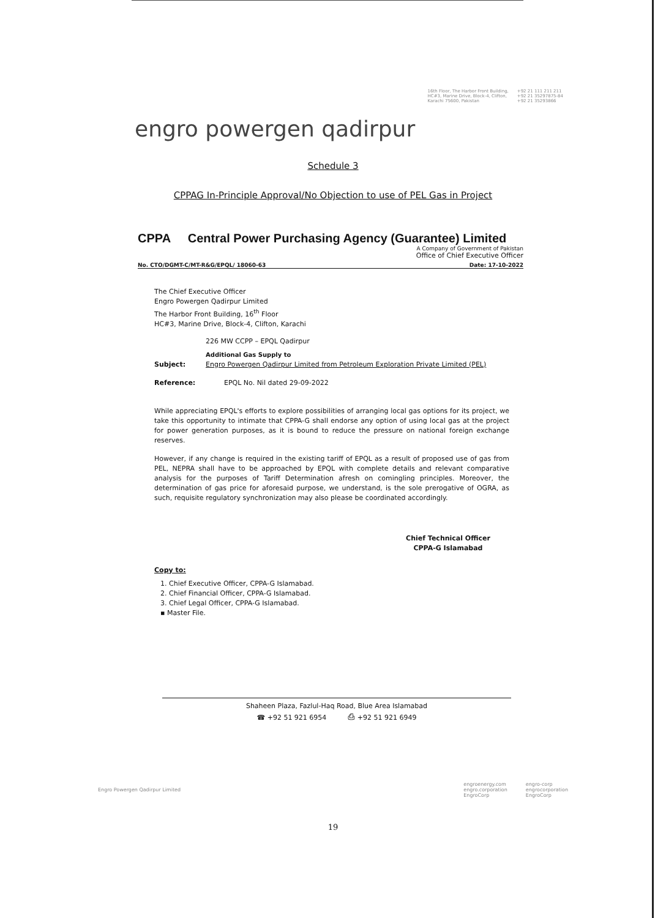16th Floor, The Harbor Front Building,
HC#3, Marine Drive, Block-4, Clifton,
Karachi 75600, Pakistan
+92 21 111 211 211
+92 21 35297875-84
+92 21 35293866
engro powergen qadirpur
Schedule 3
CPPAG In-Principle Approval/No Objection to use of PEL Gas in Project
CPPA Central Power Purchasing Agency (Guarantee) Limited
A Company of Government of Pakistan
Office of Chief Executive Officer
No. CTO/DGMT-C/MT-R&G/EPQL/ 18060-63 Date: 17-10-2022
The Chief Executive Officer
Engro Powergen Qadirpur Limited
The Harbor Front Building, 16<sup>th</sup> Floor
HC#3, Marine Drive, Block-4, Clifton, Karachi
226 MW CCPP – EPQL Qadirpur
Subject: Additional Gas Supply to
Engro Powergen Qadirpur Limited from Petroleum Exploration Private Limited (PEL)
Reference: EPQL No. Nil dated 29-09-2022
While appreciating EPQL's efforts to explore possibilities of arranging local gas options for its project, we take this opportunity to intimate that CPPA-G shall endorse any option of using local gas at the project for power generation purposes, as it is bound to reduce the pressure on national foreign exchange reserves.
However, if any change is required in the existing tariff of EPQL as a result of proposed use of gas from PEL, NEPRA shall have to be approached by EPQL with complete details and relevant comparative analysis for the purposes of Tariff Determination afresh on comingling principles. Moreover, the determination of gas price for aforesaid purpose, we understand, is the sole prerogative of OGRA, as such, requisite regulatory synchronization may also please be coordinated accordingly.
Chief Technical Officer
CPPA-G Islamabad
Copy to:
1. Chief Executive Officer, CPPA-G Islamabad.
2. Chief Financial Officer, CPPA-G Islamabad.
3. Chief Legal Officer, CPPA-G Islamabad.
▪ Master File.
Shaheen Plaza, Fazlul-Haq Road, Blue Area Islamabad
☎ +92 51 921 6954 ⎙ +92 51 921 6949
Engro Powergen Qadirpur Limited
engroenergy.com
engro.corporation
EngroCorp
engro-corp
engrocorporation
EngroCorp
19